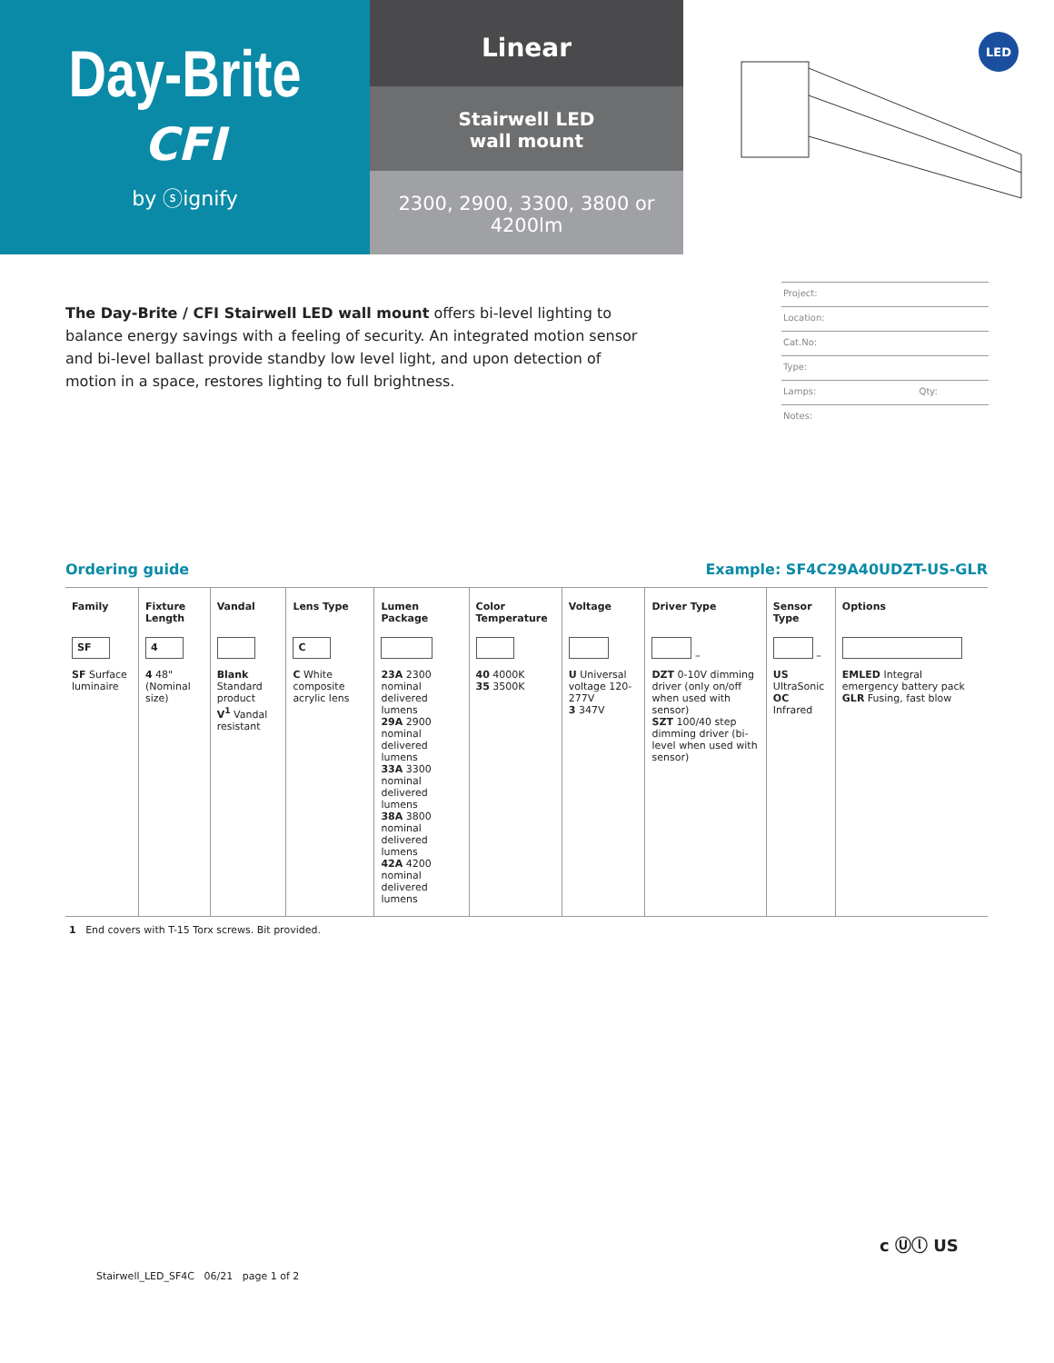Day-Brite
CFI
by ⓢignify
Linear
Stairwell LED
wall mount
2300, 2900, 3300, 3800 or 4200lm
LED
The Day-Brite / CFI Stairwell LED wall mount offers bi-level lighting to balance energy savings with a feeling of security. An integrated motion sensor and bi-level ballast provide standby low level light, and upon detection of motion in a space, restores lighting to full brightness.
Project:
Location:
Cat.No:
Type:
Lamps: Qty:
Notes:
Ordering guide Example: SF4C29A40UDZT-US-GLR
| Family | Fixture Length | Vandal | Lens Type | Lumen Package | Color Temperature | Voltage | Driver Type | Sensor Type | Options |
| --- | --- | --- | --- | --- | --- | --- | --- | --- | --- |
| SF | 4 | | C | | | | – | – | |
| SF Surface luminaire | 4 48" (Nominal size) | Blank Standard product V<sup>1</sup> Vandal resistant | C White composite acrylic lens | 23A 2300 nominal delivered lumens 29A 2900 nominal delivered lumens 33A 3300 nominal delivered lumens 38A 3800 nominal delivered lumens 42A 4200 nominal delivered lumens | 40 4000K 35 3500K | U Universal voltage 120-277V 3 347V | DZT 0-10V dimming driver (only on/off when used with sensor) SZT 100/40 step dimming driver (bi-level when used with sensor) | US UltraSonic OC Infrared | EMLED Integral emergency battery pack GLR Fusing, fast blow |
1 End covers with T-15 Torx screws. Bit provided.
Stairwell_LED_SF4C 06/21 page 1 of 2
c Ⓤⓛ US